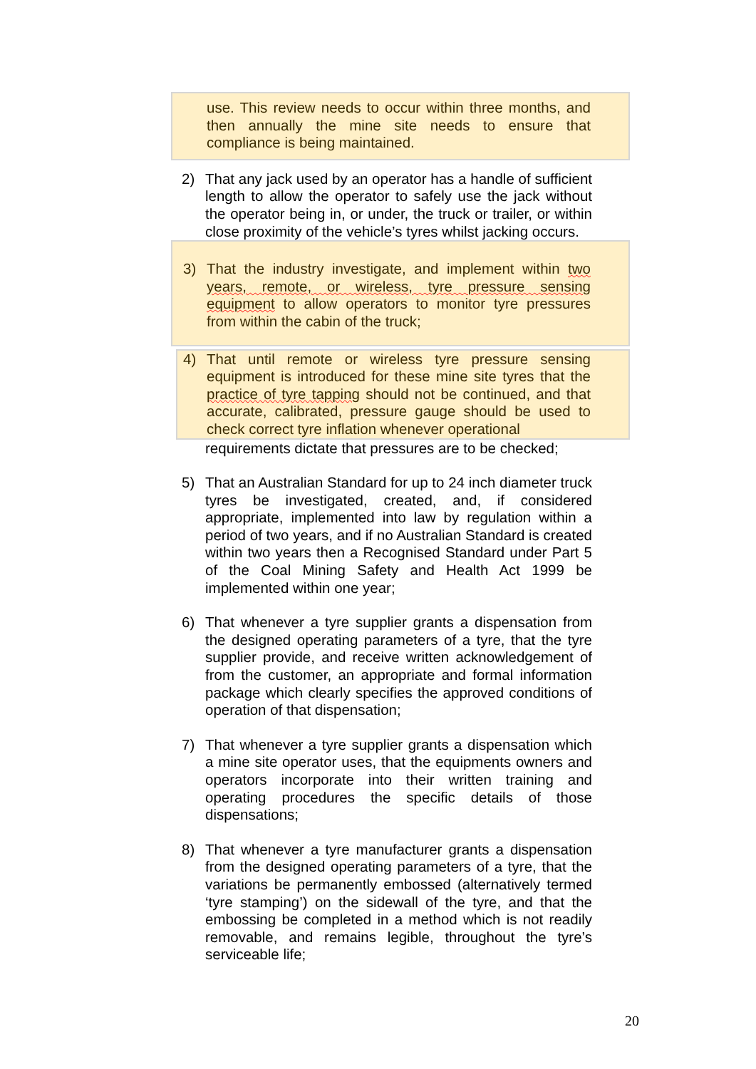use. This review needs to occur within three months, and then annually the mine site needs to ensure that compliance is being maintained.
2) That any jack used by an operator has a handle of sufficient length to allow the operator to safely use the jack without the operator being in, or under, the truck or trailer, or within close proximity of the vehicle’s tyres whilst jacking occurs.
3) That the industry investigate, and implement within two years, remote, or wireless, tyre pressure sensing equipment to allow operators to monitor tyre pressures from within the cabin of the truck;
4) That until remote or wireless tyre pressure sensing equipment is introduced for these mine site tyres that the practice of tyre tapping should not be continued, and that accurate, calibrated, pressure gauge should be used to check correct tyre inflation whenever operational
requirements dictate that pressures are to be checked;
5) That an Australian Standard for up to 24 inch diameter truck tyres be investigated, created, and, if considered appropriate, implemented into law by regulation within a period of two years, and if no Australian Standard is created within two years then a Recognised Standard under Part 5 of the Coal Mining Safety and Health Act 1999 be implemented within one year;
6) That whenever a tyre supplier grants a dispensation from the designed operating parameters of a tyre, that the tyre supplier provide, and receive written acknowledgement of from the customer, an appropriate and formal information package which clearly specifies the approved conditions of operation of that dispensation;
7) That whenever a tyre supplier grants a dispensation which a mine site operator uses, that the equipments owners and operators incorporate into their written training and operating procedures the specific details of those dispensations;
8) That whenever a tyre manufacturer grants a dispensation from the designed operating parameters of a tyre, that the variations be permanently embossed (alternatively termed ‘tyre stamping’) on the sidewall of the tyre, and that the embossing be completed in a method which is not readily removable, and remains legible, throughout the tyre’s serviceable life;
20